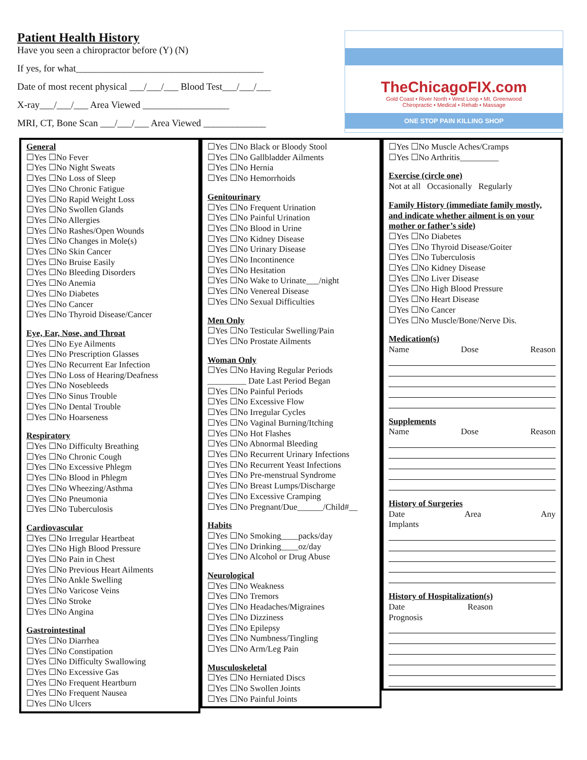Patient Health History
Have you seen a chiropractor before (Y) (N)
If yes, for what_______________________________________
Date of most recent physical ___/___/___ Blood Test___/___/___
X-ray___/___/___ Area Viewed __________________
MRI, CT, Bone Scan ___/___/___ Area Viewed _____________
TheChicagoFIX.com
Gold Coast • River North • West Loop • Mt. Greenwood
Chiropractic • Medical • Rehab • Massage
ONE STOP PAIN KILLING SHOP
General
☐Yes ☐No Fever
☐Yes ☐No Night Sweats
☐Yes ☐No Loss of Sleep
☐Yes ☐No Chronic Fatigue
☐Yes ☐No Rapid Weight Loss
☐Yes ☐No Swollen Glands
☐Yes ☐No Allergies
☐Yes ☐No Rashes/Open Wounds
☐Yes ☐No Changes in Mole(s)
☐Yes ☐No Skin Cancer
☐Yes ☐No Bruise Easily
☐Yes ☐No Bleeding Disorders
☐Yes ☐No Anemia
☐Yes ☐No Diabetes
☐Yes ☐No Cancer
☐Yes ☐No Thyroid Disease/Cancer
Eye, Ear, Nose, and Throat
☐Yes ☐No Eye Ailments
☐Yes ☐No Prescription Glasses
☐Yes ☐No Recurrent Ear Infection
☐Yes ☐No Loss of Hearing/Deafness
☐Yes ☐No Nosebleeds
☐Yes ☐No Sinus Trouble
☐Yes ☐No Dental Trouble
☐Yes ☐No Hoarseness
Respiratory
☐Yes ☐No Difficulty Breathing
☐Yes ☐No Chronic Cough
☐Yes ☐No Excessive Phlegm
☐Yes ☐No Blood in Phlegm
☐Yes ☐No Wheezing/Asthma
☐Yes ☐No Pneumonia
☐Yes ☐No Tuberculosis
Cardiovascular
☐Yes ☐No Irregular Heartbeat
☐Yes ☐No High Blood Pressure
☐Yes ☐No Pain in Chest
☐Yes ☐No Previous Heart Ailments
☐Yes ☐No Ankle Swelling
☐Yes ☐No Varicose Veins
☐Yes ☐No Stroke
☐Yes ☐No Angina
Gastrointestinal
☐Yes ☐No Diarrhea
☐Yes ☐No Constipation
☐Yes ☐No Difficulty Swallowing
☐Yes ☐No Excessive Gas
☐Yes ☐No Frequent Heartburn
☐Yes ☐No Frequent Nausea
☐Yes ☐No Ulcers
☐Yes ☐No Black or Bloody Stool
☐Yes ☐No Gallbladder Ailments
☐Yes ☐No Hernia
☐Yes ☐No Hemorrhoids
Genitourinary
☐Yes ☐No Frequent Urination
☐Yes ☐No Painful Urination
☐Yes ☐No Blood in Urine
☐Yes ☐No Kidney Disease
☐Yes ☐No Urinary Disease
☐Yes ☐No Incontinence
☐Yes ☐No Hesitation
☐Yes ☐No Wake to Urinate___/night
☐Yes ☐No Venereal Disease
☐Yes ☐No Sexual Difficulties
Men Only
☐Yes ☐No Testicular Swelling/Pain
☐Yes ☐No Prostate Ailments
Woman Only
☐Yes ☐No Having Regular Periods
_________ Date Last Period Began
☐Yes ☐No Painful Periods
☐Yes ☐No Excessive Flow
☐Yes ☐No Irregular Cycles
☐Yes ☐No Vaginal Burning/Itching
☐Yes ☐No Hot Flashes
☐Yes ☐No Abnormal Bleeding
☐Yes ☐No Recurrent Urinary Infections
☐Yes ☐No Recurrent Yeast Infections
☐Yes ☐No Pre-menstrual Syndrome
☐Yes ☐No Breast Lumps/Discharge
☐Yes ☐No Excessive Cramping
☐Yes ☐No Pregnant/Due______/Child#__
Habits
☐Yes ☐No Smoking____packs/day
☐Yes ☐No Drinking____oz/day
☐Yes ☐No Alcohol or Drug Abuse
Neurological
☐Yes ☐No Weakness
☐Yes ☐No Tremors
☐Yes ☐No Headaches/Migraines
☐Yes ☐No Dizziness
☐Yes ☐No Epilepsy
☐Yes ☐No Numbness/Tingling
☐Yes ☐No Arm/Leg Pain
Musculoskeletal
☐Yes ☐No Herniated Discs
☐Yes ☐No Swollen Joints
☐Yes ☐No Painful Joints
☐Yes ☐No Muscle Aches/Cramps
☐Yes ☐No Arthritis_________
Exercise (circle one)
Not at all Occasionally Regularly
Family History (immediate family mostly, and indicate whether ailment is on your mother or father’s side)
☐Yes ☐No Diabetes
☐Yes ☐No Thyroid Disease/Goiter
☐Yes ☐No Tuberculosis
☐Yes ☐No Kidney Disease
☐Yes ☐No Liver Disease
☐Yes ☐No High Blood Pressure
☐Yes ☐No Heart Disease
☐Yes ☐No Cancer
☐Yes ☐No Muscle/Bone/Nerve Dis.
Medication(s)
Name Dose Reason
Supplements
Name Dose Reason
History of Surgeries
Date Area Any
Implants
History of Hospitalization(s)
Date Reason
Prognosis